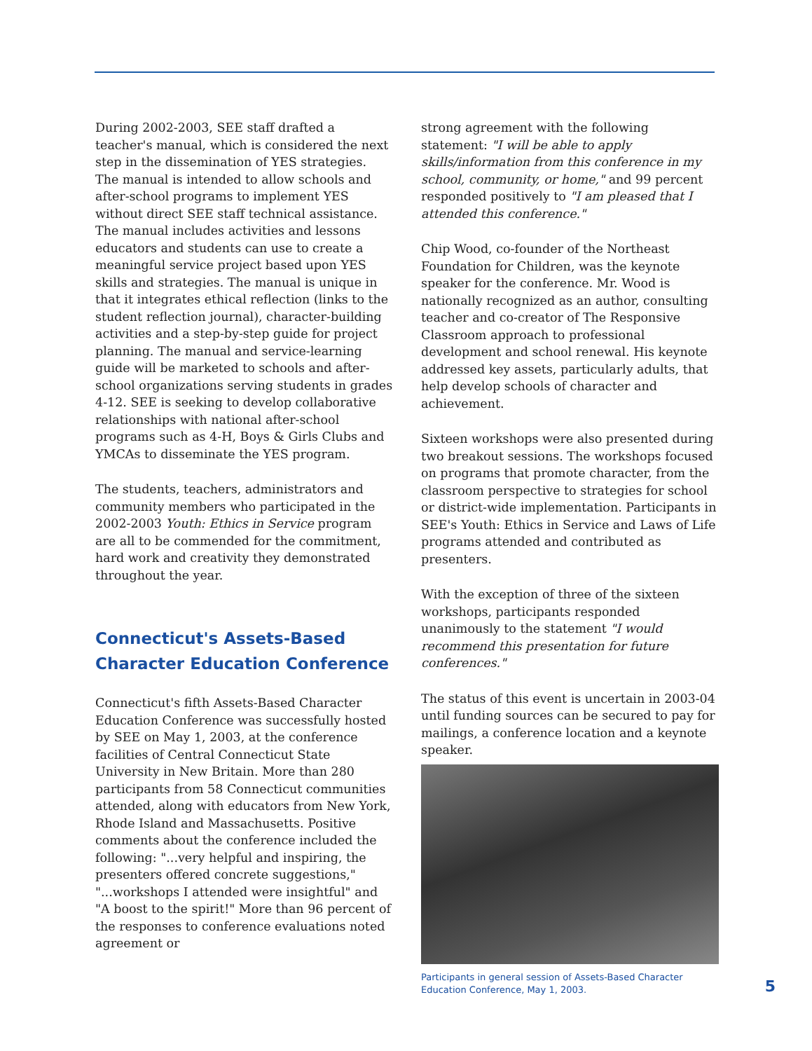During 2002-2003, SEE staff drafted a teacher's manual, which is considered the next step in the dissemination of YES strategies. The manual is intended to allow schools and after-school programs to implement YES without direct SEE staff technical assistance. The manual includes activities and lessons educators and students can use to create a meaningful service project based upon YES skills and strategies. The manual is unique in that it integrates ethical reflection (links to the student reflection journal), character-building activities and a step-by-step guide for project planning. The manual and service-learning guide will be marketed to schools and after-school organizations serving students in grades 4-12. SEE is seeking to develop collaborative relationships with national after-school programs such as 4-H, Boys & Girls Clubs and YMCAs to disseminate the YES program.
The students, teachers, administrators and community members who participated in the 2002-2003 Youth: Ethics in Service program are all to be commended for the commitment, hard work and creativity they demonstrated throughout the year.
Connecticut's Assets-Based Character Education Conference
Connecticut's fifth Assets-Based Character Education Conference was successfully hosted by SEE on May 1, 2003, at the conference facilities of Central Connecticut State University in New Britain. More than 280 participants from 58 Connecticut communities attended, along with educators from New York, Rhode Island and Massachusetts. Positive comments about the conference included the following: "...very helpful and inspiring, the presenters offered concrete suggestions," "...workshops I attended were insightful" and "A boost to the spirit!" More than 96 percent of the responses to conference evaluations noted agreement or
strong agreement with the following statement: "I will be able to apply skills/information from this conference in my school, community, or home," and 99 percent responded positively to "I am pleased that I attended this conference."
Chip Wood, co-founder of the Northeast Foundation for Children, was the keynote speaker for the conference. Mr. Wood is nationally recognized as an author, consulting teacher and co-creator of The Responsive Classroom approach to professional development and school renewal. His keynote addressed key assets, particularly adults, that help develop schools of character and achievement.
Sixteen workshops were also presented during two breakout sessions. The workshops focused on programs that promote character, from the classroom perspective to strategies for school or district-wide implementation. Participants in SEE's Youth: Ethics in Service and Laws of Life programs attended and contributed as presenters.
With the exception of three of the sixteen workshops, participants responded unanimously to the statement "I would recommend this presentation for future conferences."
The status of this event is uncertain in 2003-04 until funding sources can be secured to pay for mailings, a conference location and a keynote speaker.
Participants in general session of Assets-Based Character Education Conference, May 1, 2003.
5